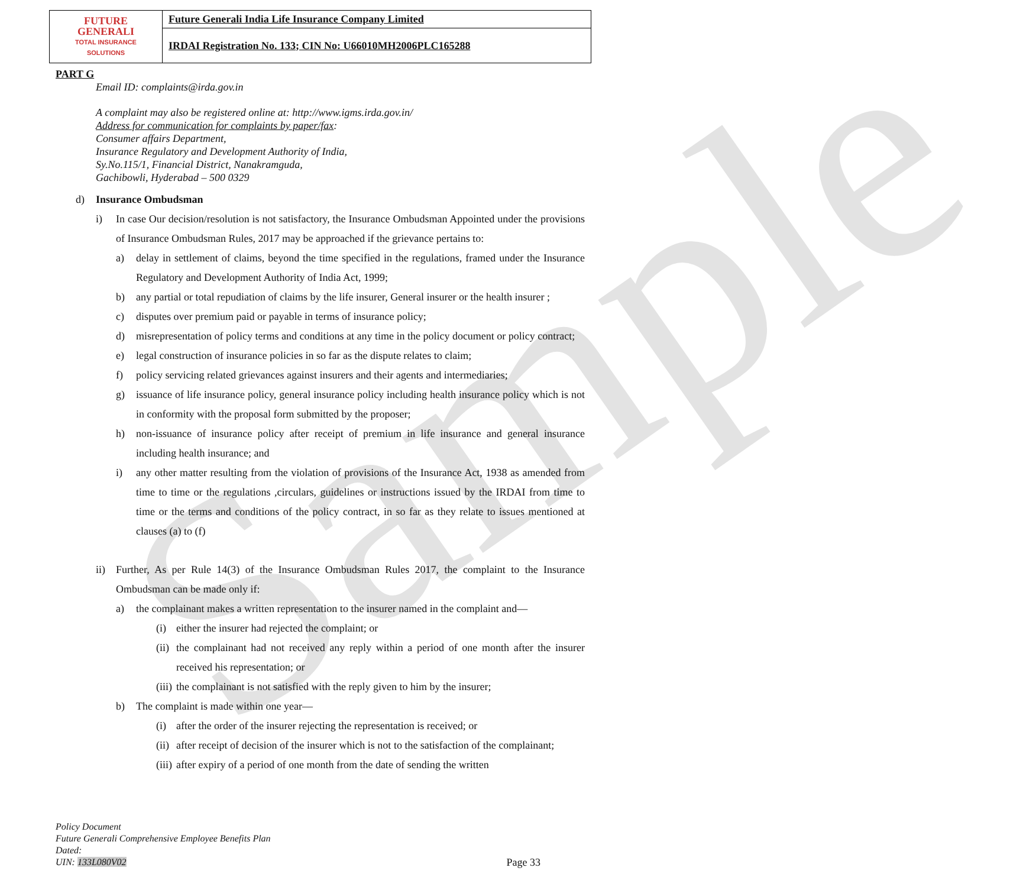Sample
| FUTURE GENERALI TOTAL INSURANCE SOLUTIONS | Future Generali India Life Insurance Company Limited |
| | IRDAI Registration No. 133; CIN No: U66010MH2006PLC165288 |
PART G
Email ID: complaints@irda.gov.in
A complaint may also be registered online at: http://www.igms.irda.gov.in/
Address for communication for complaints by paper/fax:
Consumer affairs Department,
Insurance Regulatory and Development Authority of India,
Sy.No.115/1, Financial District, Nanakramguda,
Gachibowli, Hyderabad – 500 0329
d) Insurance Ombudsman
i) In case Our decision/resolution is not satisfactory, the Insurance Ombudsman Appointed under the provisions of Insurance Ombudsman Rules, 2017 may be approached if the grievance pertains to:
a) delay in settlement of claims, beyond the time specified in the regulations, framed under the Insurance Regulatory and Development Authority of India Act, 1999;
b) any partial or total repudiation of claims by the life insurer, General insurer or the health insurer ;
c) disputes over premium paid or payable in terms of insurance policy;
d) misrepresentation of policy terms and conditions at any time in the policy document or policy contract;
e) legal construction of insurance policies in so far as the dispute relates to claim;
f) policy servicing related grievances against insurers and their agents and intermediaries;
g) issuance of life insurance policy, general insurance policy including health insurance policy which is not in conformity with the proposal form submitted by the proposer;
h) non-issuance of insurance policy after receipt of premium in life insurance and general insurance including health insurance; and
i) any other matter resulting from the violation of provisions of the Insurance Act, 1938 as amended from time to time or the regulations ,circulars, guidelines or instructions issued by the IRDAI from time to time or the terms and conditions of the policy contract, in so far as they relate to issues mentioned at clauses (a) to (f)
ii) Further, As per Rule 14(3) of the Insurance Ombudsman Rules 2017, the complaint to the Insurance Ombudsman can be made only if:
a) the complainant makes a written representation to the insurer named in the complaint and—
(i) either the insurer had rejected the complaint; or
(ii) the complainant had not received any reply within a period of one month after the insurer received his representation; or
(iii) the complainant is not satisfied with the reply given to him by the insurer;
b) The complaint is made within one year—
(i) after the order of the insurer rejecting the representation is received; or
(ii) after receipt of decision of the insurer which is not to the satisfaction of the complainant;
(iii) after expiry of a period of one month from the date of sending the written
Policy Document
Future Generali Comprehensive Employee Benefits Plan
Dated:
UIN: 133L080V02 Page 33